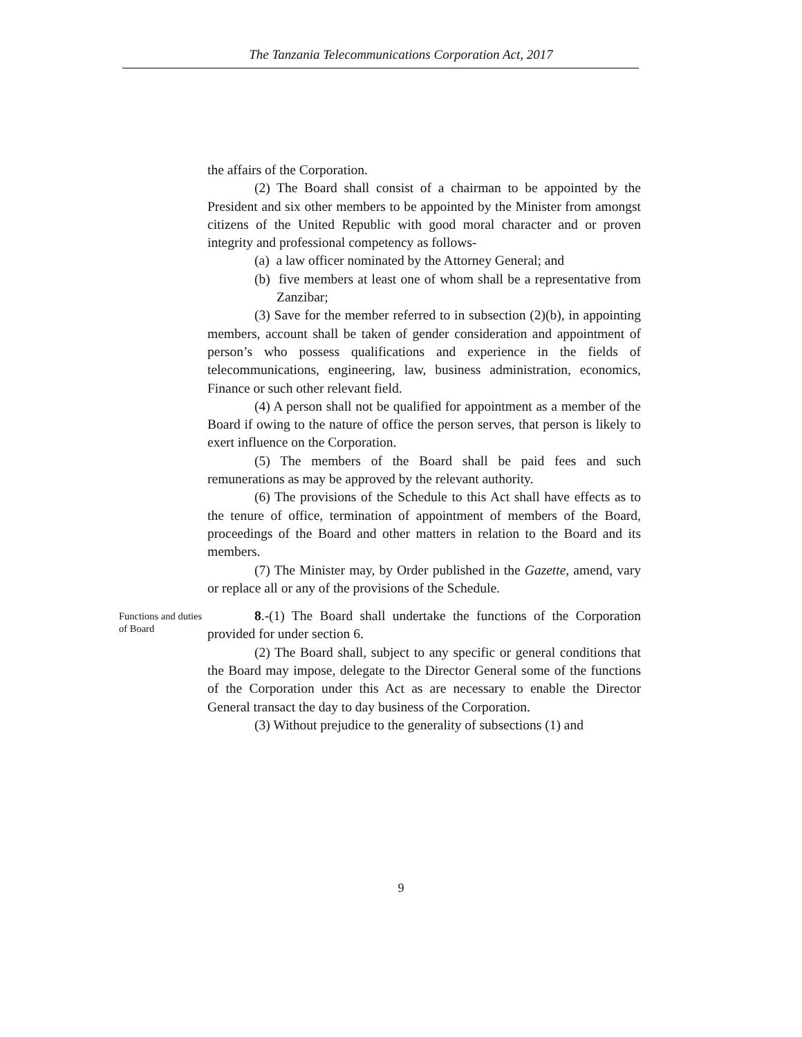The Tanzania Telecommunications Corporation Act, 2017
the affairs of the Corporation.
(2) The Board shall consist of a chairman to be appointed by the President and six other members to be appointed by the Minister from amongst citizens of the United Republic with good moral character and or proven integrity and professional competency as follows-
(a) a law officer nominated by the Attorney General; and
(b) five members at least one of whom shall be a representative from Zanzibar;
(3) Save for the member referred to in subsection (2)(b), in appointing members, account shall be taken of gender consideration and appointment of person’s who possess qualifications and experience in the fields of telecommunications, engineering, law, business administration, economics, Finance or such other relevant field.
(4) A person shall not be qualified for appointment as a member of the Board if owing to the nature of office the person serves, that person is likely to exert influence on the Corporation.
(5) The members of the Board shall be paid fees and such remunerations as may be approved by the relevant authority.
(6) The provisions of the Schedule to this Act shall have effects as to the tenure of office, termination of appointment of members of the Board, proceedings of the Board and other matters in relation to the Board and its members.
(7) The Minister may, by Order published in the Gazette, amend, vary or replace all or any of the provisions of the Schedule.
Functions and duties of Board
8.-(1) The Board shall undertake the functions of the Corporation provided for under section 6.
(2) The Board shall, subject to any specific or general conditions that the Board may impose, delegate to the Director General some of the functions of the Corporation under this Act as are necessary to enable the Director General transact the day to day business of the Corporation.
(3) Without prejudice to the generality of subsections (1) and
9